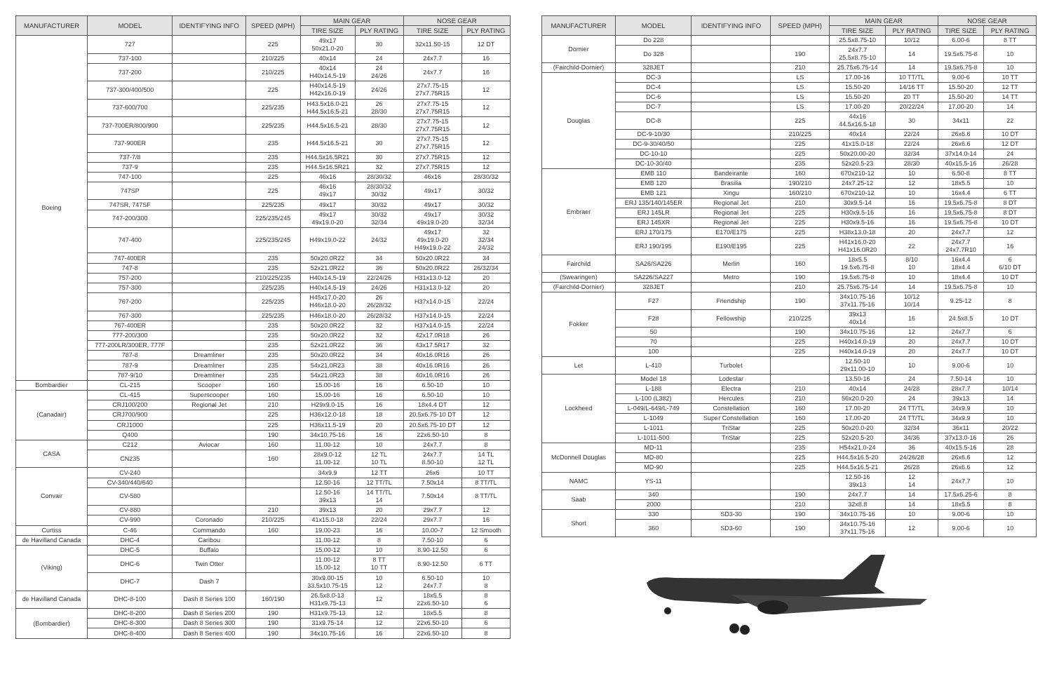| MANUFACTURER | MODEL | IDENTIFYING INFO | SPEED (MPH) | MAIN GEAR | | NOSE GEAR | |
| --- | --- | --- | --- | --- | --- | --- | --- |
| | | | | TIRE SIZE | PLY RATING | TIRE SIZE | PLY RATING |
| Boeing | 727 | | 225 | 49x17 50x21.0-20 | 30 | 32x11.50-15 | 12 DT |
| | 737-100 | | 210/225 | 40x14 | 24 | 24x7.7 | 16 |
| | 737-200 | | 210/225 | 40x14 H40x14.5-19 | 24 24/26 | 24x7.7 | 16 |
| | 737-300/400/500 | | 225 | H40x14.5-19 H42x16.0-19 | 24/26 | 27x7.75-15 27x7.75R15 | 12 |
| | 737-600/700 | | 225/235 | H43.5x16.0-21 H44.5x16.5-21 | 26 28/30 | 27x7.75-15 27x7.75R15 | 12 |
| | 737-700ER/800/900 | | 225/235 | H44.5x16.5-21 | 28/30 | 27x7.75-15 27x7.75R15 | 12 |
| | 737-900ER | | 235 | H44.5x16.5-21 | 30 | 27x7.75-15 27x7.75R15 | 12 |
| | 737-7/8 | | 235 | H44.5x16.5R21 | 30 | 27x7.75R15 | 12 |
| | 737-9 | | 235 | H44.5x16.5R21 | 32 | 27x7.75R15 | 12 |
| | 747-100 | | 225 | 46x16 | 28/30/32 | 46x16 | 28/30/32 |
| | 747SP | | 225 | 46x16 49x17 | 28/30/32 30/32 | 49x17 | 30/32 |
| | 747SR, 747SF | | 225/235 | 49x17 | 30/32 | 49x17 | 30/32 |
| | 747-200/300 | | 225/235/245 | 49x17 49x19.0-20 | 30/32 32/34 | 49x17 49x19.0-20 | 30/32 32/34 |
| | 747-400 | | 225/235/245 | H49x19.0-22 | 24/32 | 49x17 49x19.0-20 H49x19.0-22 | 32 32/34 24/32 |
| | 747-400ER | | 235 | 50x20.0R22 | 34 | 50x20.0R22 | 34 |
| | 747-8 | | 235 | 52x21.0R22 | 36 | 50x20.0R22 | 26/32/34 |
| | 757-200 | | 210/225/235 | H40x14.5-19 | 22/24/26 | H31x13.0-12 | 20 |
| | 757-300 | | 225/235 | H40x14.5-19 | 24/26 | H31x13.0-12 | 20 |
| | 767-200 | | 225/235 | H45x17.0-20 H46x18.0-20 | 26 26/28/32 | H37x14.0-15 | 22/24 |
| | 767-300 | | 225/235 | H46x18.0-20 | 26/28/32 | H37x14.0-15 | 22/24 |
| | 767-400ER | | 235 | 50x20.0R22 | 32 | H37x14.0-15 | 22/24 |
| | 777-200/300 | | 235 | 50x20.0R22 | 32 | 42x17.0R18 | 26 |
| | 777-200LR/300ER, 777F | | 235 | 52x21.0R22 | 36 | 43x17.5R17 | 32 |
| | 787-8 | Dreamliner | 235 | 50x20.0R22 | 34 | 40x16.0R16 | 26 |
| | 787-9 | Dreamliner | 235 | 54x21.0R23 | 38 | 40x16.0R16 | 26 |
| | 787-9/10 | Dreamliner | 235 | 54x21.0R23 | 38 | 40x16.0R16 | 26 |
| Bombardier | CL-215 | Scooper | 160 | 15.00-16 | 16 | 6.50-10 | 10 |
| (Canadair) | CL-415 | Superscooper | 160 | 15.00-16 | 16 | 6.50-10 | 10 |
| | CRJ100/200 | Regional Jet | 210 | H29x9.0-15 | 16 | 18x4.4 DT | 12 |
| | CRJ700/900 | | 225 | H36x12.0-18 | 18 | 20.5x6.75-10 DT | 12 |
| | CRJ1000 | | 225 | H36x11.5-19 | 20 | 20.5x6.75-10 DT | 12 |
| | Q400 | | 190 | 34x10.75-16 | 16 | 22x6.50-10 | 8 |
| CASA | C212 | Aviocar | 160 | 11.00-12 | 10 | 24x7.7 | 8 |
| | CN235 | | 160 | 28x9.0-12 11.00-12 | 12 TL 10 TL | 24x7.7 8.50-10 | 14 TL 12 TL |
| Convair | CV-240 | | | 34x9.9 | 12 TT | 26x6 | 10 TT |
| | CV-340/440/640 | | | 12.50-16 | 12 TT/TL | 7.50x14 | 8 TT/TL |
| | CV-580 | | | 12.50-16 39x13 | 14 TT/TL 14 | 7.50x14 | 8 TT/TL |
| | CV-880 | | 210 | 39x13 | 20 | 29x7.7 | 12 |
| | CV-990 | Coronado | 210/225 | 41x15.0-18 | 22/24 | 29x7.7 | 16 |
| Curtiss | C-46 | Commando | 160 | 19.00-23 | 16 | 10.00-7 | 12 Smooth |
| de Havilland Canada | DHC-4 | Caribou | | 11.00-12 | 8 | 7.50-10 | 6 |
| (Viking) | DHC-5 | Buffalo | | 15.00-12 | 10 | 8.90-12.50 | 6 |
| | DHC-6 | Twin Otter | | 11.00-12 15.00-12 | 8 TT 10 TT | 8.90-12.50 | 6 TT |
| | DHC-7 | Dash 7 | | 30x9.00-15 33.5x10.75-15 | 10 12 | 6.50-10 24x7.7 | 10 8 |
| de Havilland Canada | DHC-8-100 | Dash 8 Series 100 | 160/190 | 26.5x8.0-13 H31x9.75-13 | 12 | 18x5.5 22x6.50-10 | 8 6 |
| (Bombardier) | DHC-8-200 | Dash 8 Series 200 | 190 | H31x9.75-13 | 12 | 18x5.5 | 8 |
| | DHC-8-300 | Dash 8 Series 300 | 190 | 31x9.75-14 | 12 | 22x6.50-10 | 6 |
| | DHC-8-400 | Dash 8 Series 400 | 190 | 34x10.75-16 | 16 | 22x6.50-10 | 8 |
| MANUFACTURER | MODEL | IDENTIFYING INFO | SPEED (MPH) | MAIN GEAR | | NOSE GEAR | |
| --- | --- | --- | --- | --- | --- | --- | --- |
| | | | | TIRE SIZE | PLY RATING | TIRE SIZE | PLY RATING |
| Dornier | Do 228 | | | 25.5x8.75-10 | 10/12 | 6.00-6 | 8 TT |
| | Do 328 | | 190 | 24x7.7 25.5x8.75-10 | 14 | 19.5x6.75-8 | 10 |
| (Fairchild-Dornier) | 328JET | | 210 | 25.75x6.75-14 | 14 | 19.5x6.75-8 | 10 |
| Douglas | DC-3 | | LS | 17.00-16 | 10 TT/TL | 9.00-6 | 10 TT |
| | DC-4 | | LS | 15.50-20 | 14/16 TT | 15.50-20 | 12 TT |
| | DC-6 | | LS | 15.50-20 | 20 TT | 15.50-20 | 14 TT |
| | DC-7 | | LS | 17.00-20 | 20/22/24 | 17.00-20 | 14 |
| | DC-8 | | 225 | 44x16 44.5x16.5-18 | 30 | 34x11 | 22 |
| | DC-9-10/30 | | 210/225 | 40x14 | 22/24 | 26x6.6 | 10 DT |
| | DC-9-30/40/50 | | 225 | 41x15.0-18 | 22/24 | 26x6.6 | 12 DT |
| | DC-10-10 | | 225 | 50x20.00-20 | 32/34 | 37x14.0-14 | 24 |
| | DC-10-30/40 | | 235 | 52x20.5-23 | 28/30 | 40x15.5-16 | 26/28 |
| Embraer | EMB 110 | Bandeirante | 160 | 670x210-12 | 10 | 6.50-8 | 8 TT |
| | EMB 120 | Brasilia | 190/210 | 24x7.25-12 | 12 | 18x5.5 | 10 |
| | EMB 121 | Xingu | 160/210 | 670x210-12 | 10 | 16x4.4 | 6 TT |
| | ERJ 135/140/145ER | Regional Jet | 210 | 30x9.5-14 | 16 | 19.5x6.75-8 | 8 DT |
| | ERJ 145LR | Regional Jet | 225 | H30x9.5-16 | 16 | 19.5x6.75-8 | 8 DT |
| | ERJ 145XR | Regional Jet | 225 | H30x9.5-16 | 16 | 19.5x6.75-8 | 10 DT |
| | ERJ 170/175 | E170/E175 | 225 | H38x13.0-18 | 20 | 24x7.7 | 12 |
| | ERJ 190/195 | E190/E195 | 225 | H41x16.0-20 H41x16.0R20 | 22 | 24x7.7 24x7.7R10 | 16 |
| Fairchild | SA26/SA226 | Merlin | 160 | 18x5.5 19.5x6.75-8 | 8/10 10 | 16x4.4 18x4.4 | 6 6/10 DT |
| (Swearingen) | SA226/SA227 | Metro | 190 | 19.5x6.75-8 | 10 | 18x4.4 | 10 DT |
| (Fairchild-Dornier) | 328JET | | 210 | 25.75x6.75-14 | 14 | 19.5x6.75-8 | 10 |
| Fokker | F27 | Friendship | 190 | 34x10.75-16 37x11.75-16 | 10/12 10/14 | 9.25-12 | 8 |
| | F28 | Fellowship | 210/225 | 39x13 40x14 | 16 | 24.5x8.5 | 10 DT |
| | 50 | | 190 | 34x10.75-16 | 12 | 24x7.7 | 6 |
| | 70 | | 225 | H40x14.0-19 | 20 | 24x7.7 | 10 DT |
| | 100 | | 225 | H40x14.0-19 | 20 | 24x7.7 | 10 DT |
| Let | L-410 | Turbolet | | 12.50-10 29x11.00-10 | 10 | 9.00-6 | 10 |
| Lockheed | Model 18 | Lodestar | | 13.50-16 | 24 | 7.50-14 | 10 |
| | L-188 | Electra | 210 | 40x14 | 24/28 | 28x7.7 | 10/14 |
| | L-100 (L382) | Hercules | 210 | 56x20.0-20 | 24 | 39x13 | 14 |
| | L-049/L-649/L-749 | Constellation | 160 | 17.00-20 | 24 TT/TL | 34x9.9 | 10 |
| | L-1049 | Super Constellation | 160 | 17.00-20 | 24 TT/TL | 34x9.9 | 10 |
| | L-1011 | TriStar | 225 | 50x20.0-20 | 32/34 | 36x11 | 20/22 |
| | L-1011-500 | TriStar | 225 | 52x20.5-20 | 34/36 | 37x13.0-16 | 26 |
| McDonnell Douglas | MD-11 | | 235 | H54x21.0-24 | 36 | 40x15.5-16 | 28 |
| | MD-80 | | 225 | H44.5x16.5-20 | 24/26/28 | 26x6.6 | 12 |
| | MD-90 | | 225 | H44.5x16.5-21 | 26/28 | 26x6.6 | 12 |
| NAMC | YS-11 | | | 12.50-16 39x13 | 12 14 | 24x7.7 | 10 |
| Saab | 340 | | 190 | 24x7.7 | 14 | 17.5x6.25-6 | 8 |
| | 2000 | | 210 | 32x8.8 | 14 | 18x5.5 | 8 |
| Short | 330 | SD3-30 | 190 | 34x10.75-16 | 10 | 9.00-6 | 10 |
| | 360 | SD3-60 | 190 | 34x10.75-16 37x11.75-16 | 12 | 9.00-6 | 10 |